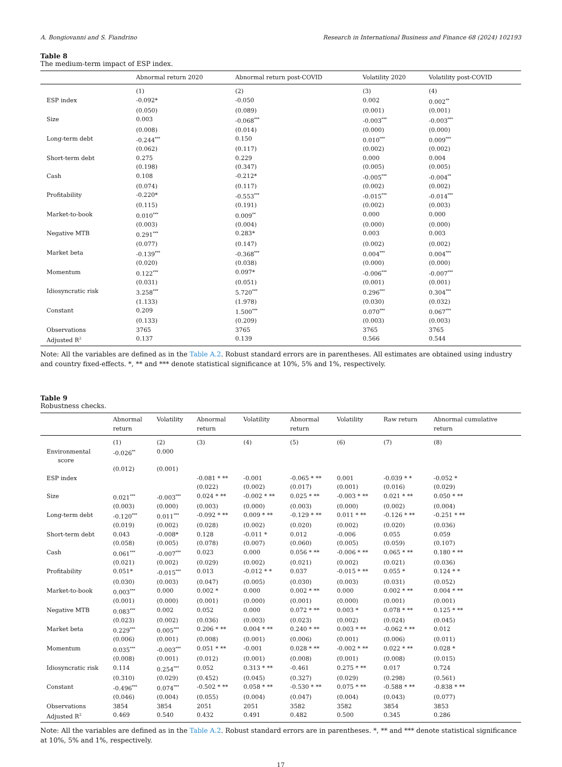A. Bongiovanni and S. Fiandrino Research in International Business and Finance 68 (2024) 102193
Table 8
The medium-term impact of ESP index.
| | Abnormal return 2020 | Abnormal return post-COVID | Volatility 2020 | Volatility post-COVID |
| --- | --- | --- | --- | --- |
| | (1) | (2) | (3) | (4) |
| ESP index | -0.092* | -0.050 | 0.002 | 0.002<sup>**</sup> |
| | (0.050) | (0.089) | (0.001) | (0.001) |
| Size | 0.003 | -0.068<sup>***</sup> | -0.003<sup>***</sup> | -0.003<sup>***</sup> |
| | (0.008) | (0.014) | (0.000) | (0.000) |
| Long-term debt | -0.244<sup>***</sup> | 0.150 | 0.010<sup>***</sup> | 0.009<sup>***</sup> |
| | (0.062) | (0.117) | (0.002) | (0.002) |
| Short-term debt | 0.275 | 0.229 | 0.000 | 0.004 |
| | (0.198) | (0.347) | (0.005) | (0.005) |
| Cash | 0.108 | -0.212* | -0.005<sup>***</sup> | -0.004<sup>**</sup> |
| | (0.074) | (0.117) | (0.002) | (0.002) |
| Profitability | -0.220* | -0.553<sup>***</sup> | -0.015<sup>***</sup> | -0.014<sup>***</sup> |
| | (0.115) | (0.191) | (0.002) | (0.003) |
| Market-to-book | 0.010<sup>***</sup> | 0.009<sup>**</sup> | 0.000 | 0.000 |
| | (0.003) | (0.004) | (0.000) | (0.000) |
| Negative MTB | 0.291<sup>***</sup> | 0.283* | 0.003 | 0.003 |
| | (0.077) | (0.147) | (0.002) | (0.002) |
| Market beta | -0.139<sup>***</sup> | -0.368<sup>***</sup> | 0.004<sup>***</sup> | 0.004<sup>***</sup> |
| | (0.020) | (0.038) | (0.000) | (0.000) |
| Momentum | 0.122<sup>***</sup> | 0.097* | -0.006<sup>***</sup> | -0.007<sup>***</sup> |
| | (0.031) | (0.051) | (0.001) | (0.001) |
| Idiosyncratic risk | 3.258<sup>***</sup> | 5.720<sup>***</sup> | 0.296<sup>***</sup> | 0.304<sup>***</sup> |
| | (1.133) | (1.978) | (0.030) | (0.032) |
| Constant | 0.209 | 1.500<sup>***</sup> | 0.070<sup>***</sup> | 0.067<sup>***</sup> |
| | (0.133) | (0.209) | (0.003) | (0.003) |
| Observations | 3765 | 3765 | 3765 | 3765 |
| Adjusted R<sup>2</sup> | 0.137 | 0.139 | 0.566 | 0.544 |
Note: All the variables are defined as in the Table A.2. Robust standard errors are in parentheses. All estimates are obtained using industry and country fixed-effects. *, ** and *** denote statistical significance at 10%, 5% and 1%, respectively.
Table 9
Robustness checks.
| | Abnormal return | Volatility | Abnormal return | Volatility | Abnormal return | Volatility | Raw return | Abnormal cumulative return |
| --- | --- | --- | --- | --- | --- | --- | --- | --- |
| | (1) | (2) | (3) | (4) | (5) | (6) | (7) | (8) |
| Environmental score | -0.026<sup>**</sup> | 0.000 | | | | | | |
| | (0.012) | (0.001) | | | | | | |
| ESP index | | | -0.081 * ** | -0.001 | -0.065 * ** | 0.001 | -0.039 * * | -0.052 * |
| | | | (0.022) | (0.002) | (0.017) | (0.001) | (0.016) | (0.029) |
| Size | 0.021<sup>***</sup> | -0.003<sup>***</sup> | 0.024 * ** | -0.002 * ** | 0.025 * ** | -0.003 * ** | 0.021 * ** | 0.050 * ** |
| | (0.003) | (0.000) | (0.003) | (0.000) | (0.003) | (0.000) | (0.002) | (0.004) |
| Long-term debt | -0.120<sup>***</sup> | 0.011<sup>***</sup> | -0.092 * ** | 0.009 * ** | -0.129 * ** | 0.011 * ** | -0.126 * ** | -0.251 * ** |
| | (0.019) | (0.002) | (0.028) | (0.002) | (0.020) | (0.002) | (0.020) | (0.036) |
| Short-term debt | 0.043 | -0.008* | 0.128 | -0.011 * | 0.012 | -0.006 | 0.055 | 0.059 |
| | (0.058) | (0.005) | (0.078) | (0.007) | (0.060) | (0.005) | (0.059) | (0.107) |
| Cash | 0.061<sup>***</sup> | -0.007<sup>***</sup> | 0.023 | 0.000 | 0.056 * ** | -0.006 * ** | 0.065 * ** | 0.180 * ** |
| | (0.021) | (0.002) | (0.029) | (0.002) | (0.021) | (0.002) | (0.021) | (0.036) |
| Profitability | 0.051* | -0.015<sup>***</sup> | 0.013 | -0.012 * * | 0.037 | -0.015 * ** | 0.055 * | 0.124 * * |
| | (0.030) | (0.003) | (0.047) | (0.005) | (0.030) | (0.003) | (0.031) | (0.052) |
| Market-to-book | 0.003<sup>***</sup> | 0.000 | 0.002 * | 0.000 | 0.002 * ** | 0.000 | 0.002 * ** | 0.004 * ** |
| | (0.001) | (0.000) | (0.001) | (0.000) | (0.001) | (0.000) | (0.001) | (0.001) |
| Negative MTB | 0.083<sup>***</sup> | 0.002 | 0.052 | 0.000 | 0.072 * ** | 0.003 * | 0.078 * ** | 0.125 * ** |
| | (0.023) | (0.002) | (0.036) | (0.003) | (0.023) | (0.002) | (0.024) | (0.045) |
| Market beta | 0.229<sup>***</sup> | 0.005<sup>***</sup> | 0.206 * ** | 0.004 * ** | 0.240 * ** | 0.003 * ** | -0.062 * ** | 0.012 |
| | (0.006) | (0.001) | (0.008) | (0.001) | (0.006) | (0.001) | (0.006) | (0.011) |
| Momentum | 0.035<sup>***</sup> | -0.003<sup>***</sup> | 0.051 * ** | -0.001 | 0.028 * ** | -0.002 * ** | 0.022 * ** | 0.028 * |
| | (0.008) | (0.001) | (0.012) | (0.001) | (0.008) | (0.001) | (0.008) | (0.015) |
| Idiosyncratic risk | 0.114 | 0.254<sup>***</sup> | 0.052 | 0.313 * ** | -0.461 | 0.275 * ** | 0.017 | 0.724 |
| | (0.310) | (0.029) | (0.452) | (0.045) | (0.327) | (0.029) | (0.298) | (0.561) |
| Constant | -0.496<sup>***</sup> | 0.074<sup>***</sup> | -0.502 * ** | 0.058 * ** | -0.530 * ** | 0.075 * ** | -0.588 * ** | -0.838 * ** |
| | (0.046) | (0.004) | (0.055) | (0.004) | (0.047) | (0.004) | (0.043) | (0.077) |
| Observations | 3854 | 3854 | 2051 | 2051 | 3582 | 3582 | 3854 | 3853 |
| Adjusted R<sup>2</sup> | 0.469 | 0.540 | 0.432 | 0.491 | 0.482 | 0.500 | 0.345 | 0.286 |
Note: All the variables are defined as in the Table A.2. Robust standard errors are in parentheses. *, ** and *** denote statistical significance at 10%, 5% and 1%, respectively.
17